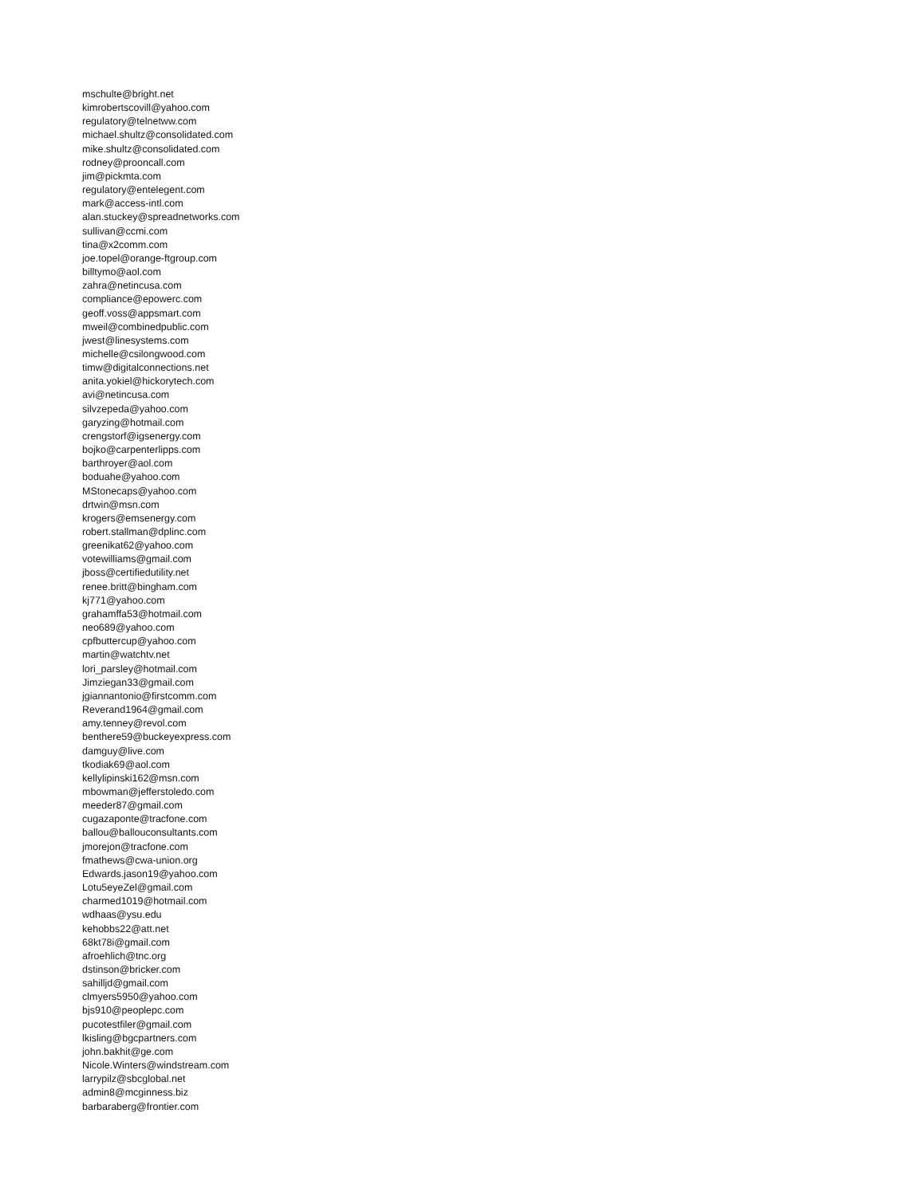mschulte@bright.net
kimrobertscovill@yahoo.com
regulatory@telnetww.com
michael.shultz@consolidated.com
mike.shultz@consolidated.com
rodney@prooncall.com
jim@pickmta.com
regulatory@entelegent.com
mark@access-intl.com
alan.stuckey@spreadnetworks.com
sullivan@ccmi.com
tina@x2comm.com
joe.topel@orange-ftgroup.com
billtymo@aol.com
zahra@netincusa.com
compliance@epowerc.com
geoff.voss@appsmart.com
mweil@combinedpublic.com
jwest@linesystems.com
michelle@csilongwood.com
timw@digitalconnections.net
anita.yokiel@hickorytech.com
avi@netincusa.com
silvzepeda@yahoo.com
garyzing@hotmail.com
crengstorf@igsenergy.com
bojko@carpenterlipps.com
barthroyer@aol.com
boduahe@yahoo.com
MStonecaps@yahoo.com
drtwin@msn.com
krogers@emsenergy.com
robert.stallman@dplinc.com
greenikat62@yahoo.com
votewilliams@gmail.com
jboss@certifiedutility.net
renee.britt@bingham.com
kj771@yahoo.com
grahamffa53@hotmail.com
neo689@yahoo.com
cpfbuttercup@yahoo.com
martin@watchtv.net
lori_parsley@hotmail.com
Jimziegan33@gmail.com
jgiannantonio@firstcomm.com
Reverand1964@gmail.com
amy.tenney@revol.com
benthere59@buckeyexpress.com
damguy@live.com
tkodiak69@aol.com
kellylipinski162@msn.com
mbowman@jefferstoledo.com
meeder87@gmail.com
cugazaponte@tracfone.com
ballou@ballouconsultants.com
jmorejon@tracfone.com
fmathews@cwa-union.org
Edwards.jason19@yahoo.com
Lotu5eyeZel@gmail.com
charmed1019@hotmail.com
wdhaas@ysu.edu
kehobbs22@att.net
68kt78i@gmail.com
afroehlich@tnc.org
dstinson@bricker.com
sahilljd@gmail.com
clmyers5950@yahoo.com
bjs910@peoplepc.com
pucotestfiler@gmail.com
lkisling@bgcpartners.com
john.bakhit@ge.com
Nicole.Winters@windstream.com
larrypilz@sbcglobal.net
admin8@mcginness.biz
barbaraberg@frontier.com